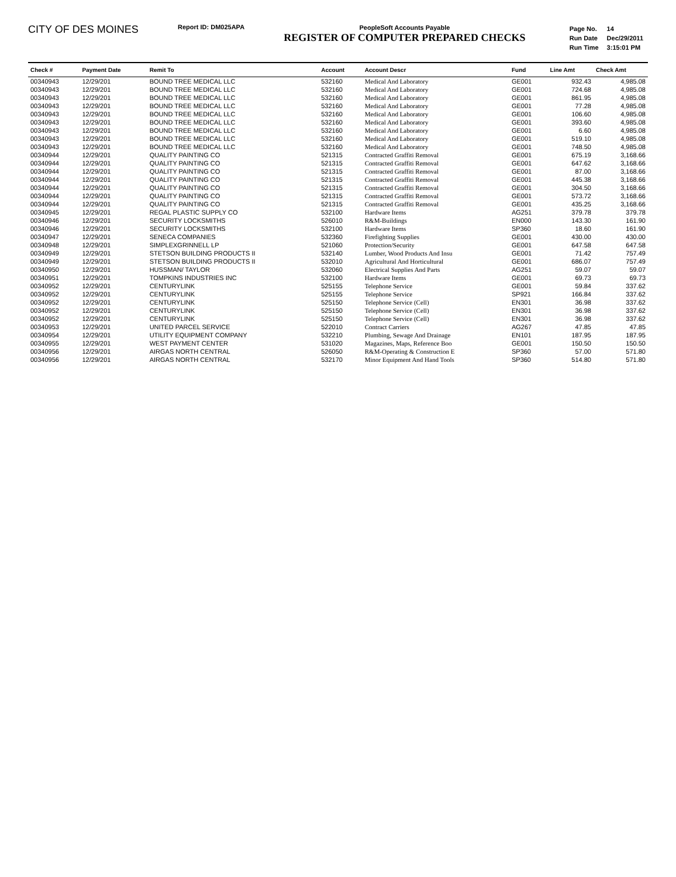CITY OF DES MOINES
Report ID: DM025APA PeopleSoft Accounts Payable
REGISTER OF COMPUTER PREPARED CHECKS
| Page No. | 14 |
| Run Date | Dec/29/2011 |
| Run Time | 3:15:01 PM |
| Check # | Payment Date | Remit To | Account | Account Descr | Fund | Line Amt | Check Amt |
| --- | --- | --- | --- | --- | --- | --- | --- |
| 00340943 | 12/29/201 | BOUND TREE MEDICAL LLC | 532160 | Medical And Laboratory | GE001 | 932.43 | 4,985.08 |
| 00340943 | 12/29/201 | BOUND TREE MEDICAL LLC | 532160 | Medical And Laboratory | GE001 | 724.68 | 4,985.08 |
| 00340943 | 12/29/201 | BOUND TREE MEDICAL LLC | 532160 | Medical And Laboratory | GE001 | 861.95 | 4,985.08 |
| 00340943 | 12/29/201 | BOUND TREE MEDICAL LLC | 532160 | Medical And Laboratory | GE001 | 77.28 | 4,985.08 |
| 00340943 | 12/29/201 | BOUND TREE MEDICAL LLC | 532160 | Medical And Laboratory | GE001 | 106.60 | 4,985.08 |
| 00340943 | 12/29/201 | BOUND TREE MEDICAL LLC | 532160 | Medical And Laboratory | GE001 | 393.60 | 4,985.08 |
| 00340943 | 12/29/201 | BOUND TREE MEDICAL LLC | 532160 | Medical And Laboratory | GE001 | 6.60 | 4,985.08 |
| 00340943 | 12/29/201 | BOUND TREE MEDICAL LLC | 532160 | Medical And Laboratory | GE001 | 519.10 | 4,985.08 |
| 00340943 | 12/29/201 | BOUND TREE MEDICAL LLC | 532160 | Medical And Laboratory | GE001 | 748.50 | 4,985.08 |
| 00340944 | 12/29/201 | QUALITY PAINTING CO | 521315 | Contracted Graffiti Removal | GE001 | 675.19 | 3,168.66 |
| 00340944 | 12/29/201 | QUALITY PAINTING CO | 521315 | Contracted Graffiti Removal | GE001 | 647.62 | 3,168.66 |
| 00340944 | 12/29/201 | QUALITY PAINTING CO | 521315 | Contracted Graffiti Removal | GE001 | 87.00 | 3,168.66 |
| 00340944 | 12/29/201 | QUALITY PAINTING CO | 521315 | Contracted Graffiti Removal | GE001 | 445.38 | 3,168.66 |
| 00340944 | 12/29/201 | QUALITY PAINTING CO | 521315 | Contracted Graffiti Removal | GE001 | 304.50 | 3,168.66 |
| 00340944 | 12/29/201 | QUALITY PAINTING CO | 521315 | Contracted Graffiti Removal | GE001 | 573.72 | 3,168.66 |
| 00340944 | 12/29/201 | QUALITY PAINTING CO | 521315 | Contracted Graffiti Removal | GE001 | 435.25 | 3,168.66 |
| 00340945 | 12/29/201 | REGAL PLASTIC SUPPLY CO | 532100 | Hardware Items | AG251 | 379.78 | 379.78 |
| 00340946 | 12/29/201 | SECURITY LOCKSMITHS | 526010 | R&M-Buildings | EN000 | 143.30 | 161.90 |
| 00340946 | 12/29/201 | SECURITY LOCKSMITHS | 532100 | Hardware Items | SP360 | 18.60 | 161.90 |
| 00340947 | 12/29/201 | SENECA COMPANIES | 532360 | Firefighting Supplies | GE001 | 430.00 | 430.00 |
| 00340948 | 12/29/201 | SIMPLEXGRINNELL LP | 521060 | Protection/Security | GE001 | 647.58 | 647.58 |
| 00340949 | 12/29/201 | STETSON BUILDING PRODUCTS II | 532140 | Lumber, Wood Products And Insu | GE001 | 71.42 | 757.49 |
| 00340949 | 12/29/201 | STETSON BUILDING PRODUCTS II | 532010 | Agricultural And Horticultural | GE001 | 686.07 | 757.49 |
| 00340950 | 12/29/201 | HUSSMAN/ TAYLOR | 532060 | Electrical Supplies And Parts | AG251 | 59.07 | 59.07 |
| 00340951 | 12/29/201 | TOMPKINS INDUSTRIES INC | 532100 | Hardware Items | GE001 | 69.73 | 69.73 |
| 00340952 | 12/29/201 | CENTURYLINK | 525155 | Telephone Service | GE001 | 59.84 | 337.62 |
| 00340952 | 12/29/201 | CENTURYLINK | 525155 | Telephone Service | SP921 | 166.84 | 337.62 |
| 00340952 | 12/29/201 | CENTURYLINK | 525150 | Telephone Service (Cell) | EN301 | 36.98 | 337.62 |
| 00340952 | 12/29/201 | CENTURYLINK | 525150 | Telephone Service (Cell) | EN301 | 36.98 | 337.62 |
| 00340952 | 12/29/201 | CENTURYLINK | 525150 | Telephone Service (Cell) | EN301 | 36.98 | 337.62 |
| 00340953 | 12/29/201 | UNITED PARCEL SERVICE | 522010 | Contract Carriers | AG267 | 47.85 | 47.85 |
| 00340954 | 12/29/201 | UTILITY EQUIPMENT COMPANY | 532210 | Plumbing, Sewage And Drainage | EN101 | 187.95 | 187.95 |
| 00340955 | 12/29/201 | WEST PAYMENT CENTER | 531020 | Magazines, Maps, Reference Boo | GE001 | 150.50 | 150.50 |
| 00340956 | 12/29/201 | AIRGAS NORTH CENTRAL | 526050 | R&M-Operating & Construction E | SP360 | 57.00 | 571.80 |
| 00340956 | 12/29/201 | AIRGAS NORTH CENTRAL | 532170 | Minor Equipment And Hand Tools | SP360 | 514.80 | 571.80 |